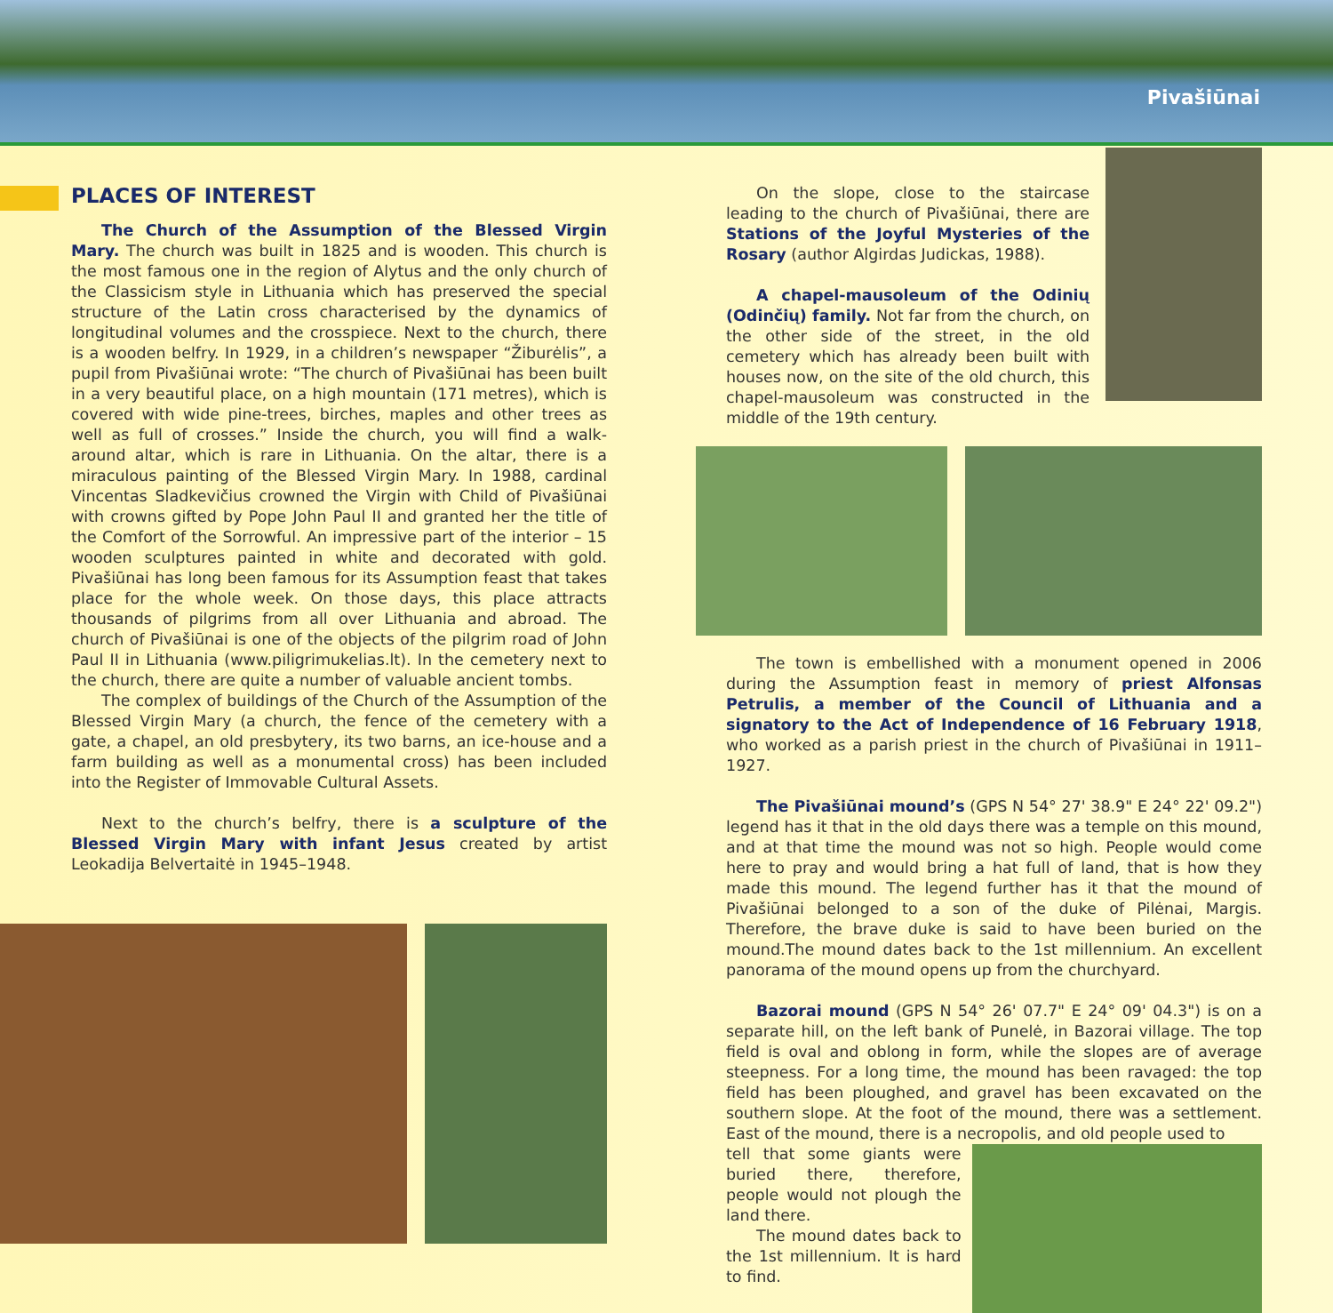Pivašiūnai
PLACES OF INTEREST
The Church of the Assumption of the Blessed Virgin Mary. The church was built in 1825 and is wooden. This church is the most famous one in the region of Alytus and the only church of the Classicism style in Lithuania which has preserved the special structure of the Latin cross characterised by the dynamics of longitudinal volumes and the crosspiece. Next to the church, there is a wooden belfry. In 1929, in a children’s newspaper “Žiburėlis”, a pupil from Pivašiūnai wrote: “The church of Pivašiūnai has been built in a very beautiful place, on a high mountain (171 metres), which is covered with wide pine-trees, birches, maples and other trees as well as full of crosses.” Inside the church, you will find a walk-around altar, which is rare in Lithuania. On the altar, there is a miraculous painting of the Blessed Virgin Mary. In 1988, cardinal Vincentas Sladkevičius crowned the Virgin with Child of Pivašiūnai with crowns gifted by Pope John Paul II and granted her the title of the Comfort of the Sorrowful. An impressive part of the interior – 15 wooden sculptures painted in white and decorated with gold. Pivašiūnai has long been famous for its Assumption feast that takes place for the whole week. On those days, this place attracts thousands of pilgrims from all over Lithuania and abroad. The church of Pivašiūnai is one of the objects of the pilgrim road of John Paul II in Lithuania (www.piligrimukelias.lt). In the cemetery next to the church, there are quite a number of valuable ancient tombs.
The complex of buildings of the Church of the Assumption of the Blessed Virgin Mary (a church, the fence of the cemetery with a gate, a chapel, an old presbytery, its two barns, an ice-house and a farm building as well as a monumental cross) has been included into the Register of Immovable Cultural Assets.
Next to the church’s belfry, there is a sculpture of the Blessed Virgin Mary with infant Jesus created by artist Leokadija Belvertaitė in 1945–1948.
On the slope, close to the staircase leading to the church of Pivašiūnai, there are Stations of the Joyful Mysteries of the Rosary (author Algirdas Judickas, 1988).
A chapel-mausoleum of the Odinių (Odinčių) family. Not far from the church, on the other side of the street, in the old cemetery which has already been built with houses now, on the site of the old church, this chapel-mausoleum was constructed in the middle of the 19th century.
The town is embellished with a monument opened in 2006 during the Assumption feast in memory of priest Alfonsas Petrulis, a member of the Council of Lithuania and a signatory to the Act of Independence of 16 February 1918, who worked as a parish priest in the church of Pivašiūnai in 1911–1927.
The Pivašiūnai mound’s (GPS N 54° 27' 38.9" E 24° 22' 09.2") legend has it that in the old days there was a temple on this mound, and at that time the mound was not so high. People would come here to pray and would bring a hat full of land, that is how they made this mound. The legend further has it that the mound of Pivašiūnai belonged to a son of the duke of Pilėnai, Margis. Therefore, the brave duke is said to have been buried on the mound.The mound dates back to the 1st millennium. An excellent panorama of the mound opens up from the churchyard.
Bazorai mound (GPS N 54° 26' 07.7" E 24° 09' 04.3") is on a separate hill, on the left bank of Punelė, in Bazorai village. The top field is oval and oblong in form, while the slopes are of average steepness. For a long time, the mound has been ravaged: the top field has been ploughed, and gravel has been excavated on the southern slope. At the foot of the mound, there was a settlement. East of the mound, there is a necropolis, and old people used to
tell that some giants were buried there, therefore, people would not plough the land there.
The mound dates back to the 1st millennium. It is hard to find.